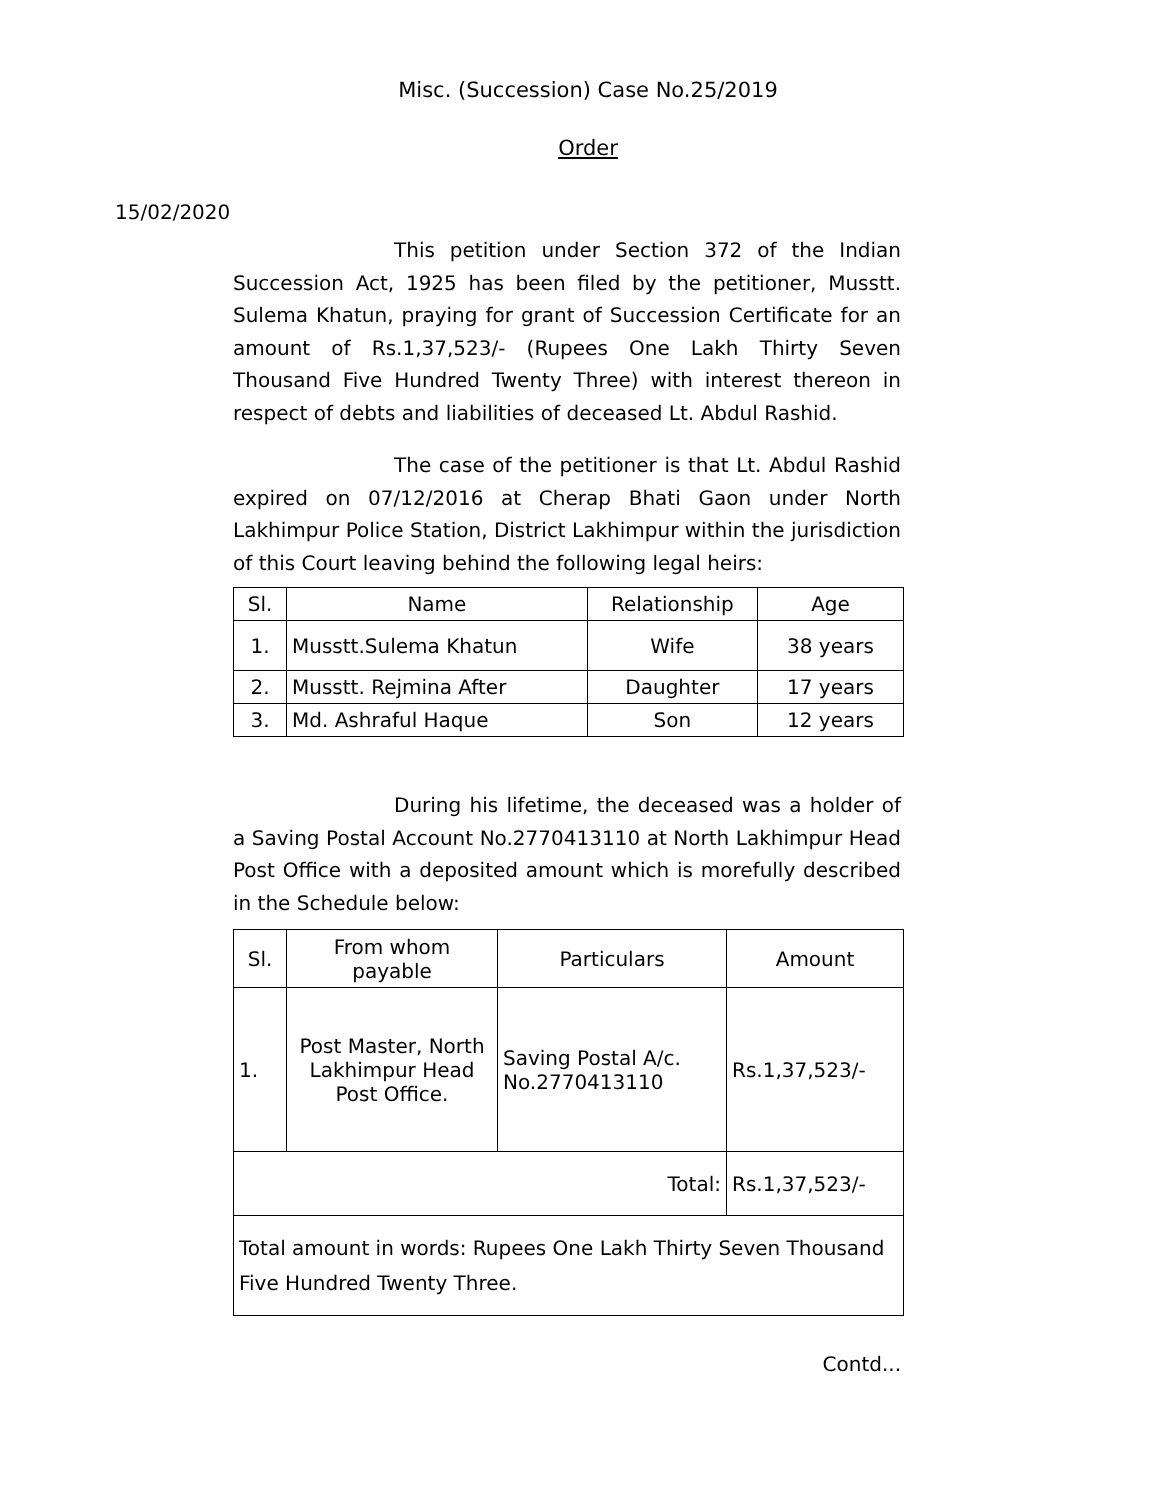Misc. (Succession) Case No.25/2019
Order
15/02/2020
This petition under Section 372 of the Indian Succession Act, 1925 has been filed by the petitioner, Musstt. Sulema Khatun, praying for grant of Succession Certificate for an amount of Rs.1,37,523/- (Rupees One Lakh Thirty Seven Thousand Five Hundred Twenty Three) with interest thereon in respect of debts and liabilities of deceased Lt. Abdul Rashid.
The case of the petitioner is that Lt. Abdul Rashid expired on 07/12/2016 at Cherap Bhati Gaon under North Lakhimpur Police Station, District Lakhimpur within the jurisdiction of this Court leaving behind the following legal heirs:
| Sl. | Name | Relationship | Age |
| --- | --- | --- | --- |
| 1. | Musstt.Sulema Khatun | Wife | 38 years |
| 2. | Musstt. Rejmina After | Daughter | 17 years |
| 3. | Md. Ashraful Haque | Son | 12 years |
During his lifetime, the deceased was a holder of a Saving Postal Account No.2770413110 at North Lakhimpur Head Post Office with a deposited amount which is morefully described in the Schedule below:
| Sl. | From whom payable | Particulars | Amount |
| --- | --- | --- | --- |
| 1. | Post Master, North Lakhimpur Head Post Office. | Saving Postal A/c. No.2770413110 | Rs.1,37,523/- |
| Total: | | | Rs.1,37,523/- |
| Total amount in words: Rupees One Lakh Thirty Seven Thousand Five Hundred Twenty Three. | | | |
Contd...